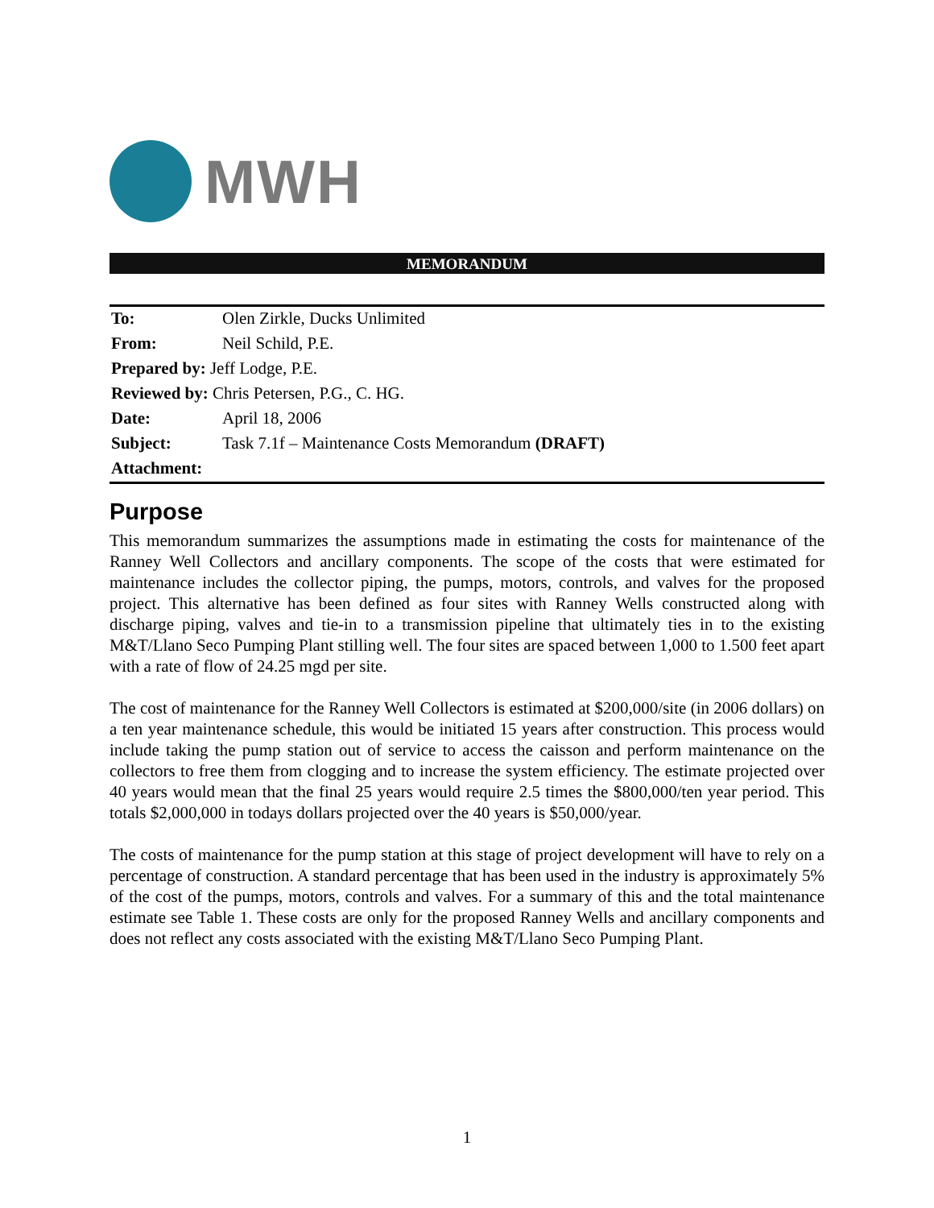MWH
MEMORANDUM
| To: | Olen Zirkle, Ducks Unlimited |
| From: | Neil Schild, P.E. |
| Prepared by: Jeff Lodge, P.E. | |
| Reviewed by: Chris Petersen, P.G., C. HG. | |
| Date: | April 18, 2006 |
| Subject: | Task 7.1f – Maintenance Costs Memorandum (DRAFT) |
| Attachment: | |
Purpose
This memorandum summarizes the assumptions made in estimating the costs for maintenance of the Ranney Well Collectors and ancillary components. The scope of the costs that were estimated for maintenance includes the collector piping, the pumps, motors, controls, and valves for the proposed project. This alternative has been defined as four sites with Ranney Wells constructed along with discharge piping, valves and tie-in to a transmission pipeline that ultimately ties in to the existing M&T/Llano Seco Pumping Plant stilling well. The four sites are spaced between 1,000 to 1.500 feet apart with a rate of flow of 24.25 mgd per site.
The cost of maintenance for the Ranney Well Collectors is estimated at $200,000/site (in 2006 dollars) on a ten year maintenance schedule, this would be initiated 15 years after construction. This process would include taking the pump station out of service to access the caisson and perform maintenance on the collectors to free them from clogging and to increase the system efficiency. The estimate projected over 40 years would mean that the final 25 years would require 2.5 times the $800,000/ten year period. This totals $2,000,000 in todays dollars projected over the 40 years is $50,000/year.
The costs of maintenance for the pump station at this stage of project development will have to rely on a percentage of construction. A standard percentage that has been used in the industry is approximately 5% of the cost of the pumps, motors, controls and valves. For a summary of this and the total maintenance estimate see Table 1. These costs are only for the proposed Ranney Wells and ancillary components and does not reflect any costs associated with the existing M&T/Llano Seco Pumping Plant.
1